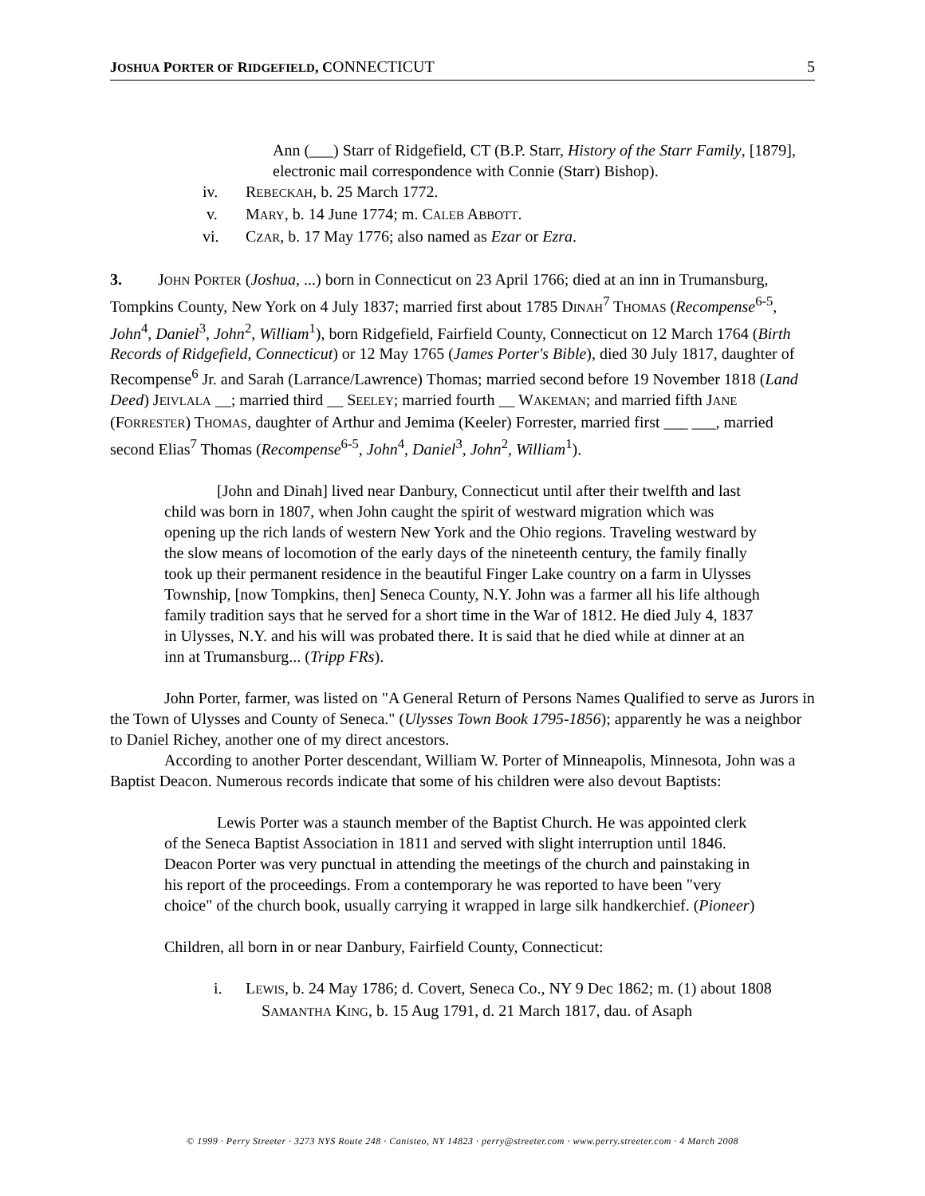JOSHUA PORTER OF RIDGEFIELD, CONNECTICUT 5
Ann (___) Starr of Ridgefield, CT (B.P. Starr, History of the Starr Family, [1879], electronic mail correspondence with Connie (Starr) Bishop).
iv. REBECKAH, b. 25 March 1772.
v. MARY, b. 14 June 1774; m. CALEB ABBOTT.
vi. CZAR, b. 17 May 1776; also named as Ezar or Ezra.
3. JOHN PORTER (Joshua, ...) born in Connecticut on 23 April 1766; died at an inn in Trumansburg, Tompkins County, New York on 4 July 1837; married first about 1785 DINAH<sup>7</sup> THOMAS (Recompense<sup>6-5</sup>, John<sup>4</sup>, Daniel<sup>3</sup>, John<sup>2</sup>, William<sup>1</sup>), born Ridgefield, Fairfield County, Connecticut on 12 March 1764 (Birth Records of Ridgefield, Connecticut) or 12 May 1765 (James Porter's Bible), died 30 July 1817, daughter of Recompense<sup>6</sup> Jr. and Sarah (Larrance/Lawrence) Thomas; married second before 19 November 1818 (Land Deed) JEIVLALA __; married third __ SEELEY; married fourth __ WAKEMAN; and married fifth JANE (FORRESTER) THOMAS, daughter of Arthur and Jemima (Keeler) Forrester, married first ___ ___, married second Elias<sup>7</sup> Thomas (Recompense<sup>6-5</sup>, John<sup>4</sup>, Daniel<sup>3</sup>, John<sup>2</sup>, William<sup>1</sup>).
[John and Dinah] lived near Danbury, Connecticut until after their twelfth and last child was born in 1807, when John caught the spirit of westward migration which was opening up the rich lands of western New York and the Ohio regions. Traveling westward by the slow means of locomotion of the early days of the nineteenth century, the family finally took up their permanent residence in the beautiful Finger Lake country on a farm in Ulysses Township, [now Tompkins, then] Seneca County, N.Y. John was a farmer all his life although family tradition says that he served for a short time in the War of 1812. He died July 4, 1837 in Ulysses, N.Y. and his will was probated there. It is said that he died while at dinner at an inn at Trumansburg... (Tripp FRs).
John Porter, farmer, was listed on "A General Return of Persons Names Qualified to serve as Jurors in the Town of Ulysses and County of Seneca." (Ulysses Town Book 1795-1856); apparently he was a neighbor to Daniel Richey, another one of my direct ancestors.
According to another Porter descendant, William W. Porter of Minneapolis, Minnesota, John was a Baptist Deacon. Numerous records indicate that some of his children were also devout Baptists:
Lewis Porter was a staunch member of the Baptist Church. He was appointed clerk of the Seneca Baptist Association in 1811 and served with slight interruption until 1846. Deacon Porter was very punctual in attending the meetings of the church and painstaking in his report of the proceedings. From a contemporary he was reported to have been "very choice" of the church book, usually carrying it wrapped in large silk handkerchief. (Pioneer)
Children, all born in or near Danbury, Fairfield County, Connecticut:
i. LEWIS, b. 24 May 1786; d. Covert, Seneca Co., NY 9 Dec 1862; m. (1) about 1808 SAMANTHA KING, b. 15 Aug 1791, d. 21 March 1817, dau. of Asaph
© 1999 · Perry Streeter · 3273 NYS Route 248 · Canisteo, NY 14823 · perry@streeter.com · www.perry.streeter.com · 4 March 2008